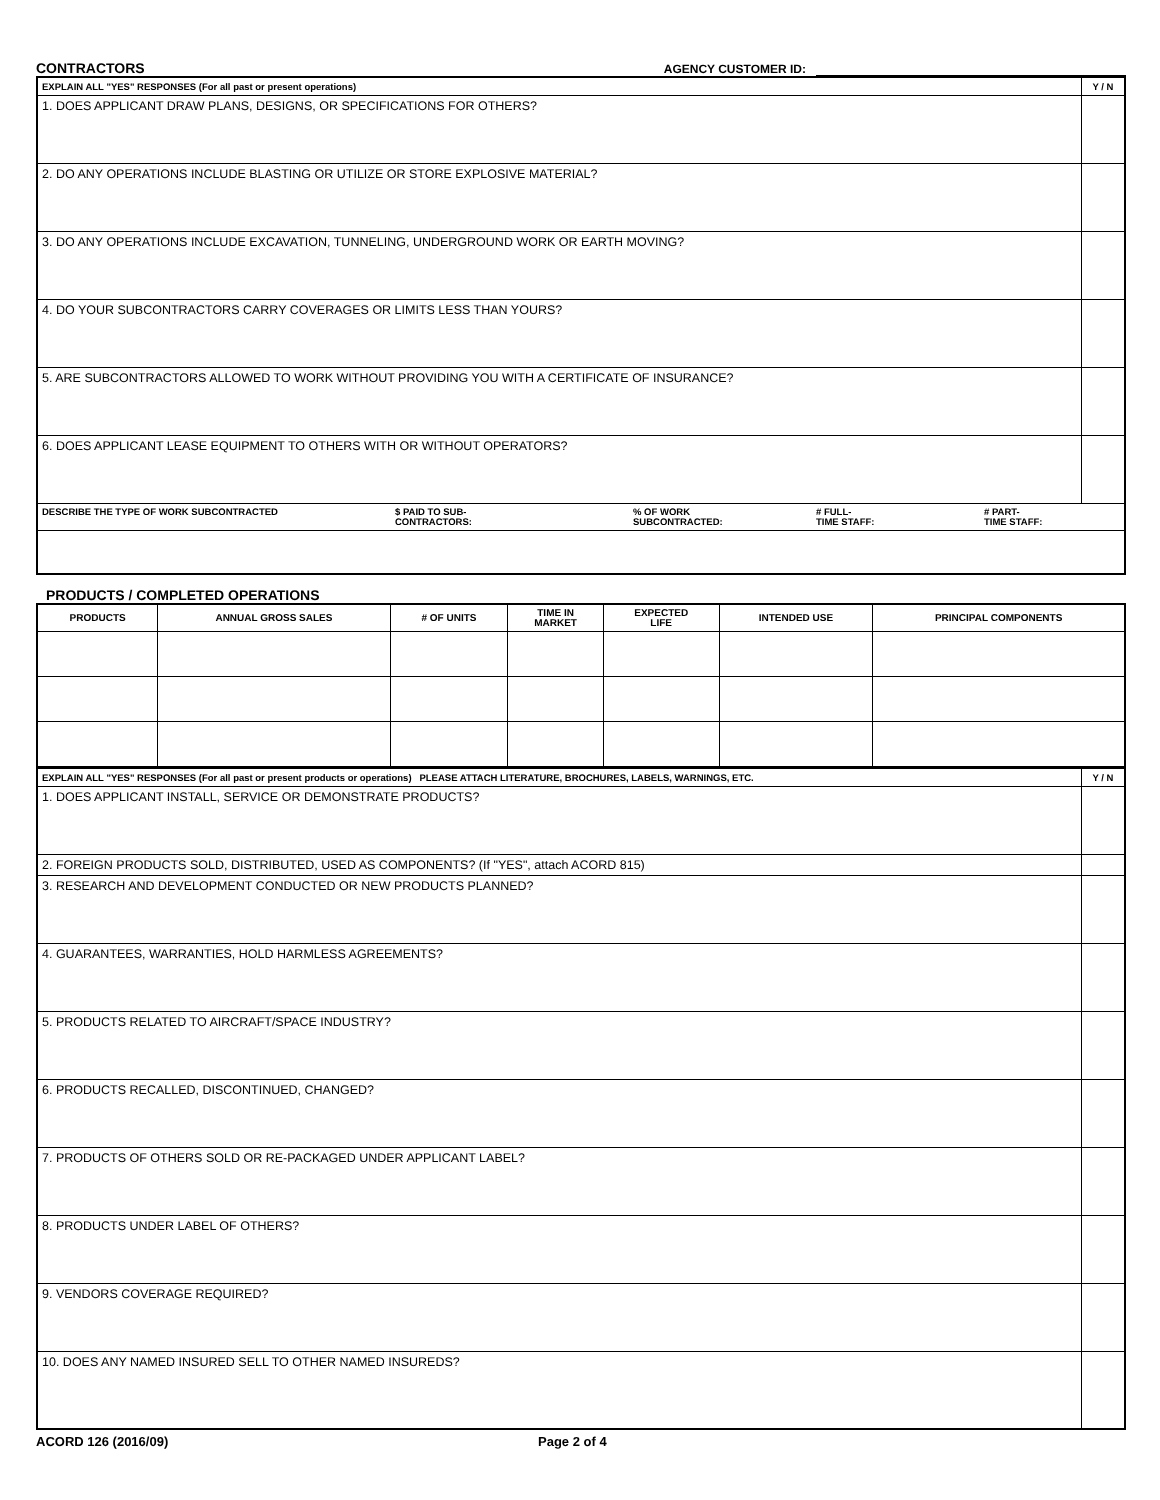CONTRACTORS
AGENCY CUSTOMER ID:
| EXPLAIN ALL "YES" RESPONSES (For all past or present operations) | Y / N |
| 1. DOES APPLICANT DRAW PLANS, DESIGNS, OR SPECIFICATIONS FOR OTHERS? | |
| 2. DO ANY OPERATIONS INCLUDE BLASTING OR UTILIZE OR STORE EXPLOSIVE MATERIAL? | |
| 3. DO ANY OPERATIONS INCLUDE EXCAVATION, TUNNELING, UNDERGROUND WORK OR EARTH MOVING? | |
| 4. DO YOUR SUBCONTRACTORS CARRY COVERAGES OR LIMITS LESS THAN YOURS? | |
| 5. ARE SUBCONTRACTORS ALLOWED TO WORK WITHOUT PROVIDING YOU WITH A CERTIFICATE OF INSURANCE? | |
| 6. DOES APPLICANT LEASE EQUIPMENT TO OTHERS WITH OR WITHOUT OPERATORS? | |
| / DESCRIBE THE TYPE OF WORK SUBCONTRACTED / $ PAID TO SUB- CONTRACTORS: / % OF WORK SUBCONTRACTED: / # FULL- TIME STAFF: / # PART- TIME STAFF: / | |
PRODUCTS / COMPLETED OPERATIONS
| PRODUCTS | ANNUAL GROSS SALES | # OF UNITS | TIME IN MARKET | EXPECTED LIFE | INTENDED USE | PRINCIPAL COMPONENTS |
| --- | --- | --- | --- | --- | --- | --- |
| EXPLAIN ALL "YES" RESPONSES (For all past or present products or operations) PLEASE ATTACH LITERATURE, BROCHURES, LABELS, WARNINGS, ETC. | Y / N |
| 1. DOES APPLICANT INSTALL, SERVICE OR DEMONSTRATE PRODUCTS? | |
| 2. FOREIGN PRODUCTS SOLD, DISTRIBUTED, USED AS COMPONENTS? (If "YES", attach ACORD 815) | |
| 3. RESEARCH AND DEVELOPMENT CONDUCTED OR NEW PRODUCTS PLANNED? | |
| 4. GUARANTEES, WARRANTIES, HOLD HARMLESS AGREEMENTS? | |
| 5. PRODUCTS RELATED TO AIRCRAFT/SPACE INDUSTRY? | |
| 6. PRODUCTS RECALLED, DISCONTINUED, CHANGED? | |
| 7. PRODUCTS OF OTHERS SOLD OR RE-PACKAGED UNDER APPLICANT LABEL? | |
| 8. PRODUCTS UNDER LABEL OF OTHERS? | |
| 9. VENDORS COVERAGE REQUIRED? | |
| 10. DOES ANY NAMED INSURED SELL TO OTHER NAMED INSUREDS? | |
ACORD 126 (2016/09) Page 2 of 4